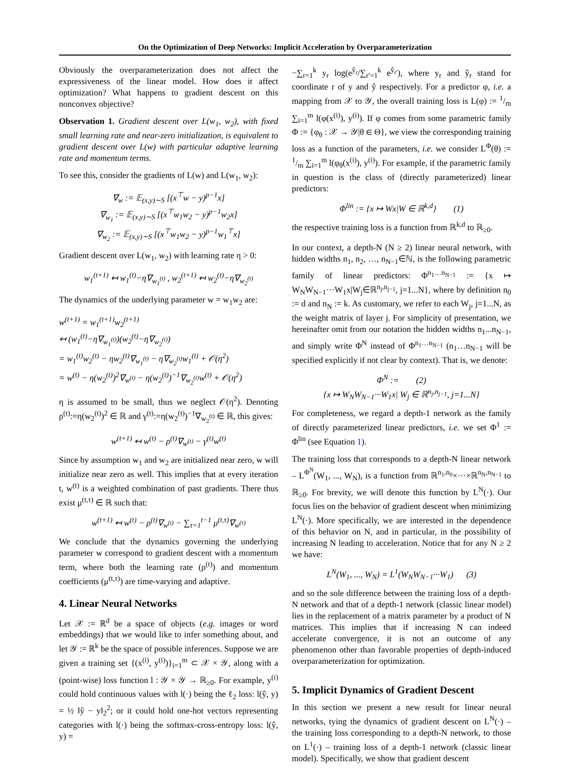On the Optimization of Deep Networks: Implicit Acceleration by Overparameterization
Obviously the overparameterization does not affect the expressiveness of the linear model. How does it affect optimization? What happens to gradient descent on this nonconvex objective?
Observation 1. Gradient descent over L(w<sub>1</sub>, w<sub>2</sub>), with fixed small learning rate and near-zero initialization, is equivalent to gradient descent over L(w) with particular adaptive learning rate and momentum terms.
To see this, consider the gradients of L(w) and L(w<sub>1</sub>, w<sub>2</sub>):
∇<sub>w</sub> := 𝔼<sub>(x,y)∼S</sub> [(x<sup>⊤</sup>w − y)<sup>p−1</sup>x]
∇<sub>w<sub>1</sub></sub> := 𝔼<sub>(x,y)∼S</sub> [(x<sup>⊤</sup>w<sub>1</sub>w<sub>2</sub> − y)<sup>p−1</sup>w<sub>2</sub>x]
∇<sub>w<sub>2</sub></sub> := 𝔼<sub>(x,y)∼S</sub> [(x<sup>⊤</sup>w<sub>1</sub>w<sub>2</sub> − y)<sup>p−1</sup>w<sub>1</sub><sup>⊤</sup>x]
Gradient descent over L(w<sub>1</sub>, w<sub>2</sub>) with learning rate η > 0:
w<sub>1</sub><sup>(t+1)</sup> ↤ w<sub>1</sub><sup>(t)</sup>−η∇<sub>w<sub>1</sub><sup>(t)</sup></sub> , w<sub>2</sub><sup>(t+1)</sup> ↤ w<sub>2</sub><sup>(t)</sup>−η∇<sub>w<sub>2</sub><sup>(t)</sup></sub>
The dynamics of the underlying parameter w = w<sub>1</sub>w<sub>2</sub> are:
w<sup>(t+1)</sup> = w<sub>1</sub><sup>(t+1)</sup>w<sub>2</sub><sup>(t+1)</sup>
↤ (w<sub>1</sub><sup>(t)</sup>−η∇<sub>w<sub>1</sub><sup>(t)</sup></sub>)(w<sub>2</sub><sup>(t)</sup>−η∇<sub>w<sub>2</sub><sup>(t)</sup></sub>)
= w<sub>1</sub><sup>(t)</sup>w<sub>2</sub><sup>(t)</sup> − ηw<sub>2</sub><sup>(t)</sup>∇<sub>w<sub>1</sub><sup>(t)</sup></sub> − η∇<sub>w<sub>2</sub><sup>(t)</sup></sub>w<sub>1</sub><sup>(t)</sup> + 𝒪(η<sup>2</sup>)
= w<sup>(t)</sup> − η(w<sub>2</sub><sup>(t)</sup>)<sup>2</sup>∇<sub>w<sup>(t)</sup></sub> − η(w<sub>2</sub><sup>(t)</sup>)<sup>−1</sup>∇<sub>w<sub>2</sub><sup>(t)</sup></sub>w<sup>(t)</sup> + 𝒪(η<sup>2</sup>)
η is assumed to be small, thus we neglect 𝒪(η<sup>2</sup>). Denoting ρ<sup>(t)</sup>:=η(w<sub>2</sub><sup>(t)</sup>)<sup>2</sup> ∈ ℝ and γ<sup>(t)</sup>:=η(w<sub>2</sub><sup>(t)</sup>)<sup>−1</sup>∇<sub>w<sub>2</sub><sup>(t)</sup></sub> ∈ ℝ, this gives:
w<sup>(t+1)</sup> ↤ w<sup>(t)</sup> − ρ<sup>(t)</sup>∇<sub>w<sup>(t)</sup></sub> − γ<sup>(t)</sup>w<sup>(t)</sup>
Since by assumption w<sub>1</sub> and w<sub>2</sub> are initialized near zero, w will initialize near zero as well. This implies that at every iteration t, w<sup>(t)</sup> is a weighted combination of past gradients. There thus exist μ<sup>(t,τ)</sup> ∈ ℝ such that:
w<sup>(t+1)</sup> ↤ w<sup>(t)</sup> − ρ<sup>(t)</sup>∇<sub>w<sup>(t)</sup></sub> − ∑<sub>τ=1</sub><sup>t−1</sup> μ<sup>(t,τ)</sup>∇<sub>w<sup>(τ)</sup></sub>
We conclude that the dynamics governing the underlying parameter w correspond to gradient descent with a momentum term, where both the learning rate (ρ<sup>(t)</sup>) and momentum coefficients (μ<sup>(t,τ)</sup>) are time-varying and adaptive.
4. Linear Neural Networks
Let 𝒳 := ℝ<sup>d</sup> be a space of objects (e.g. images or word embeddings) that we would like to infer something about, and let 𝒴 := ℝ<sup>k</sup> be the space of possible inferences. Suppose we are given a training set {(x<sup>(i)</sup>, y<sup>(i)</sup>)}<sub>i=1</sub><sup>m</sup> ⊂ 𝒳 × 𝒴, along with a (point-wise) loss function l : 𝒴 × 𝒴 → ℝ<sub>≥0</sub>. For example, y<sup>(i)</sup> could hold continuous values with l(·) being the ℓ<sub>2</sub> loss: l(ŷ, y) = ½ ‖ŷ − y‖<sub>2</sub><sup>2</sup>; or it could hold one-hot vectors representing categories with l(·) being the softmax-cross-entropy loss: l(ŷ, y) =
−∑<sub>r=1</sub><sup>k</sup> y<sub>r</sub> log(e<sup>ŷ<sub>r</sub></sup>/∑<sub>r′=1</sub><sup>k</sup> e<sup>ŷ<sub>r′</sub></sup>), where y<sub>r</sub> and ŷ<sub>r</sub> stand for coordinate r of y and ŷ respectively. For a predictor φ, i.e. a mapping from 𝒳 to 𝒴, the overall training loss is L(φ) := 1/m ∑<sub>i=1</sub><sup>m</sup> l(φ(x<sup>(i)</sup>), y<sup>(i)</sup>). If φ comes from some parametric family Φ := {φ<sub>θ</sub> : 𝒳 → 𝒴|θ ∈ Θ}, we view the corresponding training loss as a function of the parameters, i.e. we consider L<sup>Φ</sup>(θ) := 1/m ∑<sub>i=1</sub><sup>m</sup> l(φ<sub>θ</sub>(x<sup>(i)</sup>), y<sup>(i)</sup>). For example, if the parametric family in question is the class of (directly parameterized) linear predictors:
Φ<sup>lin</sup> := {x ↦ Wx|W ∈ ℝ<sup>k,d</sup>} (1)
the respective training loss is a function from ℝ<sup>k,d</sup> to ℝ<sub>≥0</sub>.
In our context, a depth-N (N ≥ 2) linear neural network, with hidden widths n<sub>1</sub>, n<sub>2</sub>, …, n<sub>N−1</sub>∈ℕ, is the following parametric family of linear predictors: Φ<sup>n<sub>1</sub>…n<sub>N−1</sub></sup> := {x ↦ W<sub>N</sub>W<sub>N−1</sub>···W<sub>1</sub>x|W<sub>j</sub>∈ℝ<sup>n<sub>j</sub>,n<sub>j−1</sub></sup>, j=1...N}, where by definition n<sub>0</sub> := d and n<sub>N</sub> := k. As customary, we refer to each W<sub>j</sub>, j=1...N, as the weight matrix of layer j. For simplicity of presentation, we hereinafter omit from our notation the hidden widths n<sub>1</sub>...n<sub>N−1</sub>, and simply write Φ<sup>N</sup> instead of Φ<sup>n<sub>1</sub>…n<sub>N−1</sub></sup> (n<sub>1</sub>…n<sub>N−1</sub> will be specified explicitly if not clear by context). That is, we denote:
Φ<sup>N</sup> := (2)
{x ↦ W<sub>N</sub>W<sub>N−1</sub>···W<sub>1</sub>x| W<sub>j</sub> ∈ ℝ<sup>n<sub>j</sub>,n<sub>j−1</sub></sup>, j=1...N}
For completeness, we regard a depth-1 network as the family of directly parameterized linear predictors, i.e. we set Φ<sup>1</sup> := Φ<sup>lin</sup> (see Equation 1).
The training loss that corresponds to a depth-N linear network – L<sup>Φ<sup>N</sup></sup>(W<sub>1</sub>, ..., W<sub>N</sub>), is a function from ℝ<sup>n<sub>1</sub>,n<sub>0</sub></sup>×···×ℝ<sup>n<sub>N</sub>,n<sub>N−1</sub></sup> to ℝ<sub>≥0</sub>. For brevity, we will denote this function by L<sup>N</sup>(·). Our focus lies on the behavior of gradient descent when minimizing L<sup>N</sup>(·). More specifically, we are interested in the dependence of this behavior on N, and in particular, in the possibility of increasing N leading to acceleration. Notice that for any N ≥ 2 we have:
L<sup>N</sup>(W<sub>1</sub>, ..., W<sub>N</sub>) = L<sup>1</sup>(W<sub>N</sub>W<sub>N−1</sub>···W<sub>1</sub>) (3)
and so the sole difference between the training loss of a depth-N network and that of a depth-1 network (classic linear model) lies in the replacement of a matrix parameter by a product of N matrices. This implies that if increasing N can indeed accelerate convergence, it is not an outcome of any phenomenon other than favorable properties of depth-induced overparameterization for optimization.
5. Implicit Dynamics of Gradient Descent
In this section we present a new result for linear neural networks, tying the dynamics of gradient descent on L<sup>N</sup>(·) – the training loss corresponding to a depth-N network, to those on L<sup>1</sup>(·) – training loss of a depth-1 network (classic linear model). Specifically, we show that gradient descent